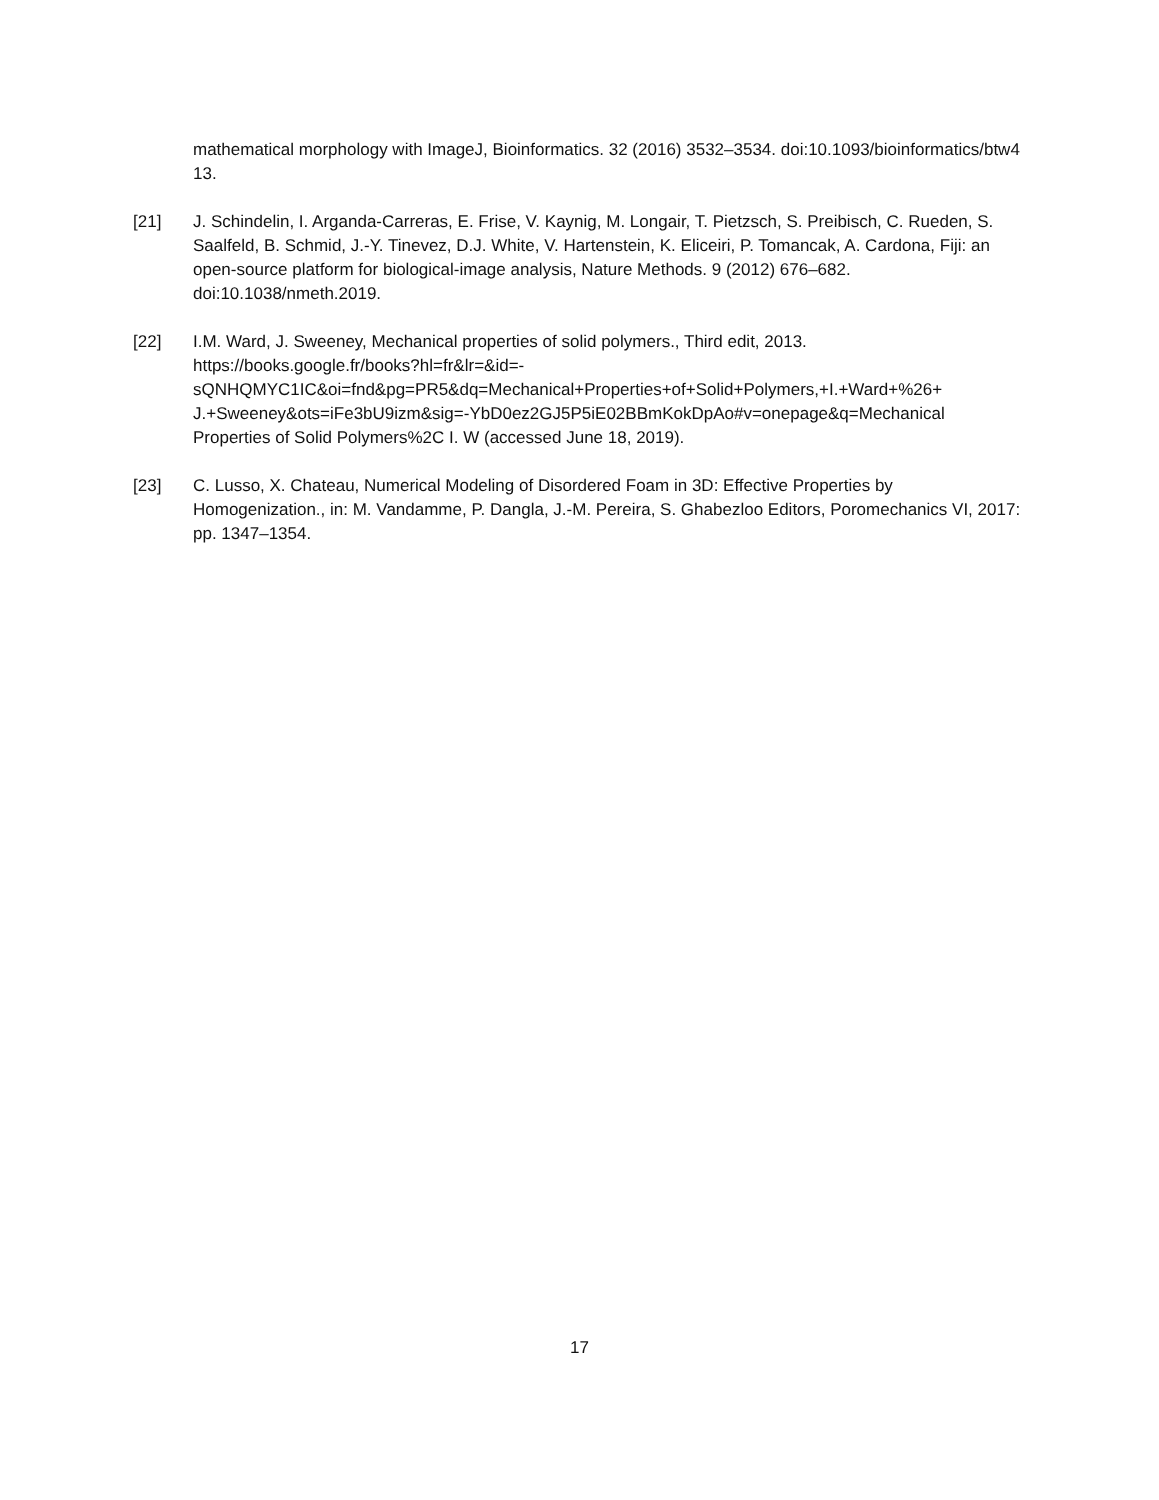mathematical morphology with ImageJ, Bioinformatics. 32 (2016) 3532–3534. doi:10.1093/bioinformatics/btw413.
[21] J. Schindelin, I. Arganda-Carreras, E. Frise, V. Kaynig, M. Longair, T. Pietzsch, S. Preibisch, C. Rueden, S. Saalfeld, B. Schmid, J.-Y. Tinevez, D.J. White, V. Hartenstein, K. Eliceiri, P. Tomancak, A. Cardona, Fiji: an open-source platform for biological-image analysis, Nature Methods. 9 (2012) 676–682. doi:10.1038/nmeth.2019.
[22] I.M. Ward, J. Sweeney, Mechanical properties of solid polymers., Third edit, 2013.
https://books.google.fr/books?hl=fr&lr=&id=-
sQNHQMYC1IC&oi=fnd&pg=PR5&dq=Mechanical+Properties+of+Solid+Polymers,+I.+Ward+%26+
J.+Sweeney&ots=iFe3bU9izm&sig=-YbD0ez2GJ5P5iE02BBmKokDpAo#v=onepage&q=Mechanical
Properties of Solid Polymers%2C I. W (accessed June 18, 2019).
[23] C. Lusso, X. Chateau, Numerical Modeling of Disordered Foam in 3D: Effective Properties by Homogenization., in: M. Vandamme, P. Dangla, J.-M. Pereira, S. Ghabezloo Editors, Poromechanics VI, 2017: pp. 1347–1354.
17